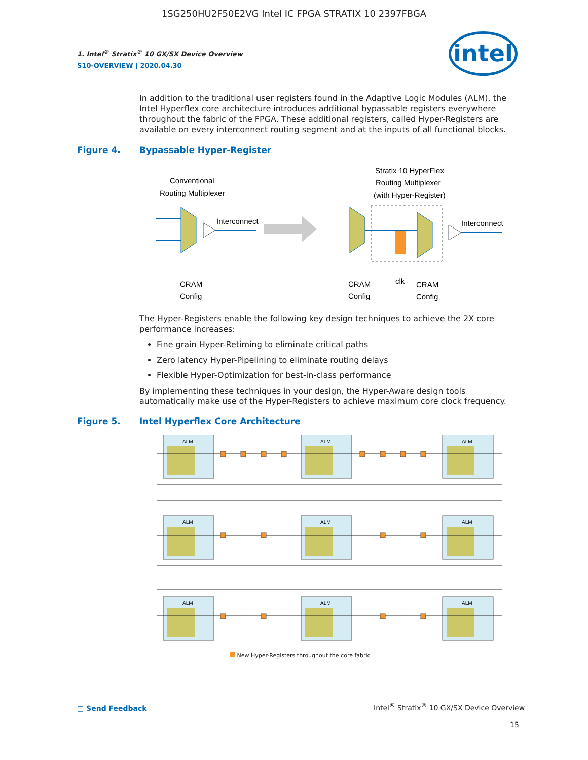1SG250HU2F50E2VG Intel IC FPGA STRATIX 10 2397FBGA
1. Intel<sup>®</sup> Stratix<sup>®</sup> 10 GX/SX Device Overview
S10-OVERVIEW | 2020.04.30
intel
In addition to the traditional user registers found in the Adaptive Logic Modules (ALM), the Intel Hyperflex core architecture introduces additional bypassable registers everywhere throughout the fabric of the FPGA. These additional registers, called Hyper-Registers are available on every interconnect routing segment and at the inputs of all functional blocks.
Figure 4. Bypassable Hyper-Register
Conventional
Routing Multiplexer
Interconnect
CRAM
Config
Stratix 10 HyperFlex
Routing Multiplexer
(with Hyper-Register)
Interconnect
CRAM
Config
clk
CRAM
Config
The Hyper-Registers enable the following key design techniques to achieve the 2X core performance increases:
Fine grain Hyper-Retiming to eliminate critical paths
Zero latency Hyper-Pipelining to eliminate routing delays
Flexible Hyper-Optimization for best-in-class performance
By implementing these techniques in your design, the Hyper-Aware design tools automatically make use of the Hyper-Registers to achieve maximum core clock frequency.
Figure 5. Intel Hyperflex Core Architecture
ALM
ALM
ALM
ALM
ALM
ALM
ALM
ALM
ALM
New Hyper-Registers throughout the core fabric
□ Send Feedback
Intel<sup>®</sup> Stratix<sup>®</sup> 10 GX/SX Device Overview
15